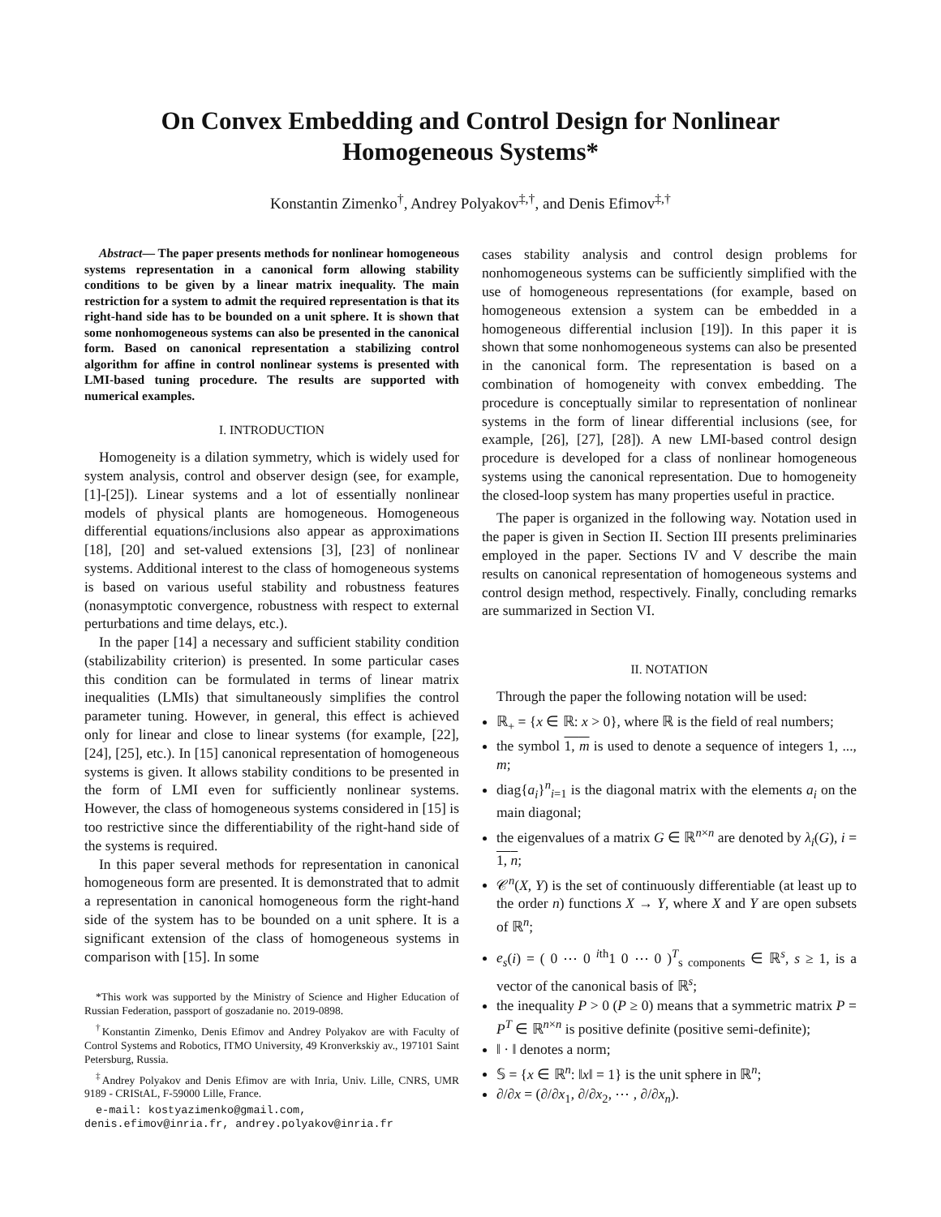On Convex Embedding and Control Design for Nonlinear Homogeneous Systems*
Konstantin Zimenko<sup>†</sup>, Andrey Polyakov<sup>‡,†</sup>, and Denis Efimov<sup>‡,†</sup>
Abstract— The paper presents methods for nonlinear homogeneous systems representation in a canonical form allowing stability conditions to be given by a linear matrix inequality. The main restriction for a system to admit the required representation is that its right-hand side has to be bounded on a unit sphere. It is shown that some nonhomogeneous systems can also be presented in the canonical form. Based on canonical representation a stabilizing control algorithm for affine in control nonlinear systems is presented with LMI-based tuning procedure. The results are supported with numerical examples.
I. INTRODUCTION
Homogeneity is a dilation symmetry, which is widely used for system analysis, control and observer design (see, for example, [1]-[25]). Linear systems and a lot of essentially nonlinear models of physical plants are homogeneous. Homogeneous differential equations/inclusions also appear as approximations [18], [20] and set-valued extensions [3], [23] of nonlinear systems. Additional interest to the class of homogeneous systems is based on various useful stability and robustness features (nonasymptotic convergence, robustness with respect to external perturbations and time delays, etc.).
In the paper [14] a necessary and sufficient stability condition (stabilizability criterion) is presented. In some particular cases this condition can be formulated in terms of linear matrix inequalities (LMIs) that simultaneously simplifies the control parameter tuning. However, in general, this effect is achieved only for linear and close to linear systems (for example, [22], [24], [25], etc.). In [15] canonical representation of homogeneous systems is given. It allows stability conditions to be presented in the form of LMI even for sufficiently nonlinear systems. However, the class of homogeneous systems considered in [15] is too restrictive since the differentiability of the right-hand side of the systems is required.
In this paper several methods for representation in canonical homogeneous form are presented. It is demonstrated that to admit a representation in canonical homogeneous form the right-hand side of the system has to be bounded on a unit sphere. It is a significant extension of the class of homogeneous systems in comparison with [15]. In some
*This work was supported by the Ministry of Science and Higher Education of Russian Federation, passport of goszadanie no. 2019-0898.
<sup>†</sup> Konstantin Zimenko, Denis Efimov and Andrey Polyakov are with Faculty of Control Systems and Robotics, ITMO University, 49 Kronverkskiy av., 197101 Saint Petersburg, Russia.
<sup>‡</sup> Andrey Polyakov and Denis Efimov are with Inria, Univ. Lille, CNRS, UMR 9189 - CRIStAL, F-59000 Lille, France.
e-mail: kostyazimenko@gmail.com,
denis.efimov@inria.fr, andrey.polyakov@inria.fr
cases stability analysis and control design problems for nonhomogeneous systems can be sufficiently simplified with the use of homogeneous representations (for example, based on homogeneous extension a system can be embedded in a homogeneous differential inclusion [19]). In this paper it is shown that some nonhomogeneous systems can also be presented in the canonical form. The representation is based on a combination of homogeneity with convex embedding. The procedure is conceptually similar to representation of nonlinear systems in the form of linear differential inclusions (see, for example, [26], [27], [28]). A new LMI-based control design procedure is developed for a class of nonlinear homogeneous systems using the canonical representation. Due to homogeneity the closed-loop system has many properties useful in practice.
The paper is organized in the following way. Notation used in the paper is given in Section II. Section III presents preliminaries employed in the paper. Sections IV and V describe the main results on canonical representation of homogeneous systems and control design method, respectively. Finally, concluding remarks are summarized in Section VI.
II. NOTATION
Through the paper the following notation will be used:
ℝ<sub>+</sub> = {x ∈ ℝ: x > 0}, where ℝ is the field of real numbers;
the symbol 1, m is used to denote a sequence of integers 1, ..., m;
diag{a<sub>i</sub>}<sup>n</sup><sub>i=1</sub> is the diagonal matrix with the elements a<sub>i</sub> on the main diagonal;
the eigenvalues of a matrix G ∈ ℝ<sup>n×n</sup> are denoted by λ<sub>i</sub>(G), i = 1, n;
𝒞<sup>n</sup>(X, Y) is the set of continuously differentiable (at least up to the order n) functions X → Y, where X and Y are open subsets of ℝ<sup>n</sup>;
e<sub>s</sub>(i) = ( 0 ⋯ 0 <sup>ith</sup>1 0 ⋯ 0 )<sup>T</sup><sub>s components</sub> ∈ ℝ<sup>s</sup>, s ≥ 1, is a vector of the canonical basis of ℝ<sup>s</sup>;
the inequality P > 0 (P ≥ 0) means that a symmetric matrix P = P<sup>T</sup> ∈ ℝ<sup>n×n</sup> is positive definite (positive semi-definite);
‖ · ‖ denotes a norm;
𝕊 = {x ∈ ℝ<sup>n</sup>: ‖x‖ = 1} is the unit sphere in ℝ<sup>n</sup>;
∂/∂x = (∂/∂x<sub>1</sub>, ∂/∂x<sub>2</sub>, ⋯ , ∂/∂x<sub>n</sub>).